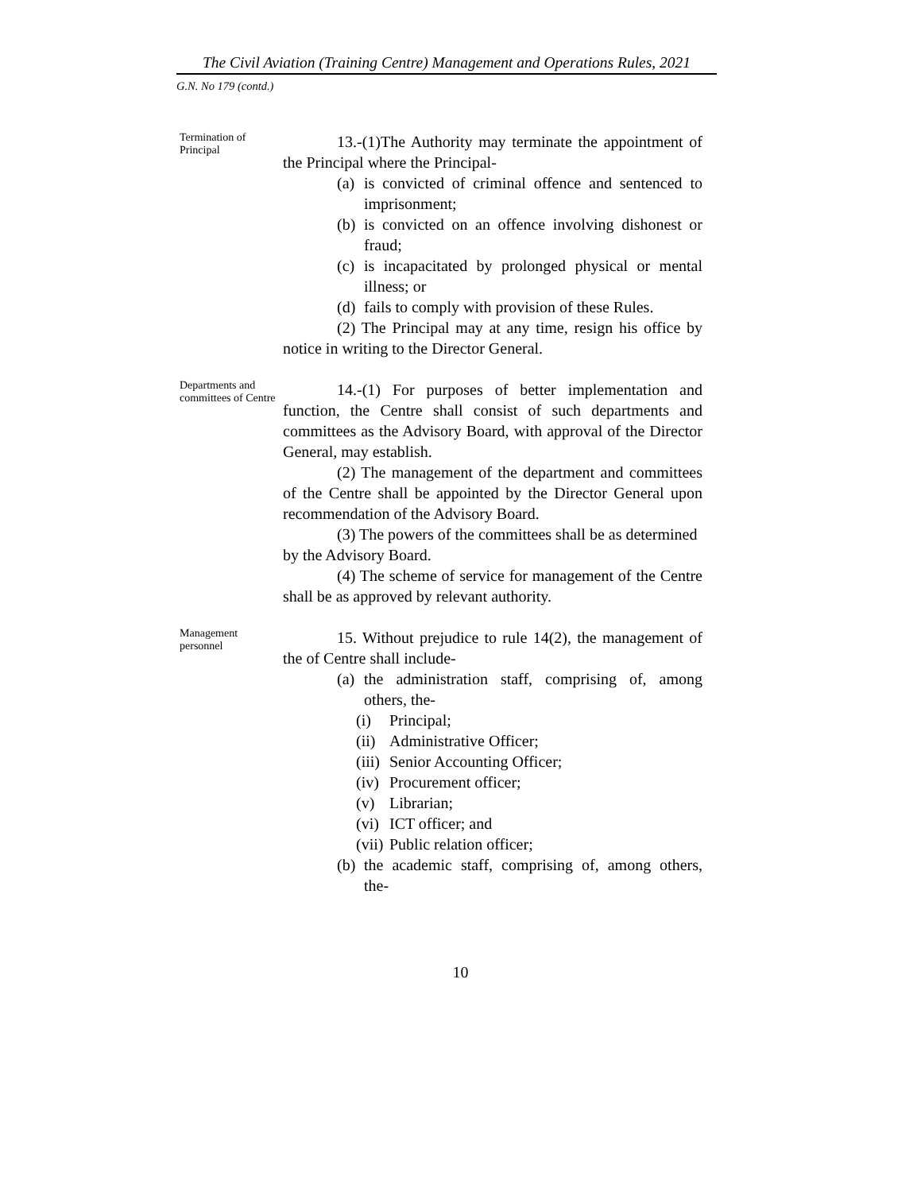The Civil Aviation (Training Centre) Management and Operations Rules, 2021
G.N. No 179 (contd.)
Termination of Principal
13.-(1)The Authority may terminate the appointment of the Principal where the Principal-
(a) is convicted of criminal offence and sentenced to imprisonment;
(b) is convicted on an offence involving dishonest or fraud;
(c) is incapacitated by prolonged physical or mental illness; or
(d) fails to comply with provision of these Rules.
(2) The Principal may at any time, resign his office by notice in writing to the Director General.
Departments and committees of Centre
14.-(1) For purposes of better implementation and function, the Centre shall consist of such departments and committees as the Advisory Board, with approval of the Director General, may establish.
(2) The management of the department and committees of the Centre shall be appointed by the Director General upon recommendation of the Advisory Board.
(3) The powers of the committees shall be as determined by the Advisory Board.
(4) The scheme of service for management of the Centre shall be as approved by relevant authority.
Management personnel
15. Without prejudice to rule 14(2), the management of the of Centre shall include-
(a) the administration staff, comprising of, among others, the-
(i) Principal;
(ii) Administrative Officer;
(iii) Senior Accounting Officer;
(iv) Procurement officer;
(v) Librarian;
(vi) ICT officer; and
(vii) Public relation officer;
(b) the academic staff, comprising of, among others, the-
10